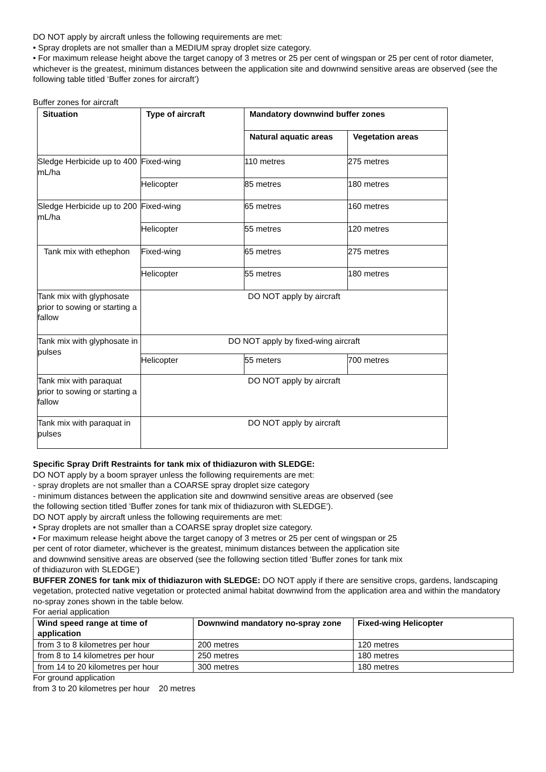DO NOT apply by aircraft unless the following requirements are met:
• Spray droplets are not smaller than a MEDIUM spray droplet size category.
• For maximum release height above the target canopy of 3 metres or 25 per cent of wingspan or 25 per cent of rotor diameter, whichever is the greatest, minimum distances between the application site and downwind sensitive areas are observed (see the following table titled ‘Buffer zones for aircraft’)
Buffer zones for aircraft
| Situation | Type of aircraft | Mandatory downwind buffer zones | |
| --- | --- | --- | --- |
| | | Natural aquatic areas | Vegetation areas |
| Sledge Herbicide up to 400 mL/ha | Fixed-wing | 110 metres | 275 metres |
| | Helicopter | 85 metres | 180 metres |
| Sledge Herbicide up to 200 mL/ha | Fixed-wing | 65 metres | 160 metres |
| | Helicopter | 55 metres | 120 metres |
| Tank mix with ethephon | Fixed-wing | 65 metres | 275 metres |
| | Helicopter | 55 metres | 180 metres |
| Tank mix with glyphosate prior to sowing or starting a fallow | DO NOT apply by aircraft | | |
| Tank mix with glyphosate in pulses | DO NOT apply by fixed-wing aircraft | | |
| | Helicopter | 55 meters | 700 metres |
| Tank mix with paraquat prior to sowing or starting a fallow | DO NOT apply by aircraft | | |
| Tank mix with paraquat in pulses | DO NOT apply by aircraft | | |
Specific Spray Drift Restraints for tank mix of thidiazuron with SLEDGE:
DO NOT apply by a boom sprayer unless the following requirements are met:
- spray droplets are not smaller than a COARSE spray droplet size category
- minimum distances between the application site and downwind sensitive areas are observed (see
the following section titled ‘Buffer zones for tank mix of thidiazuron with SLEDGE’).
DO NOT apply by aircraft unless the following requirements are met:
• Spray droplets are not smaller than a COARSE spray droplet size category.
• For maximum release height above the target canopy of 3 metres or 25 per cent of wingspan or 25
per cent of rotor diameter, whichever is the greatest, minimum distances between the application site
and downwind sensitive areas are observed (see the following section titled ‘Buffer zones for tank mix
of thidiazuron with SLEDGE’)
BUFFER ZONES for tank mix of thidiazuron with SLEDGE: DO NOT apply if there are sensitive crops, gardens, landscaping vegetation, protected native vegetation or protected animal habitat downwind from the application area and within the mandatory no-spray zones shown in the table below.
For aerial application
| Wind speed range at time of application | Downwind mandatory no-spray zone | Fixed-wing Helicopter |
| --- | --- | --- |
| from 3 to 8 kilometres per hour | 200 metres | 120 metres |
| from 8 to 14 kilometres per hour | 250 metres | 180 metres |
| from 14 to 20 kilometres per hour | 300 metres | 180 metres |
For ground application
from 3 to 20 kilometres per hour 20 metres